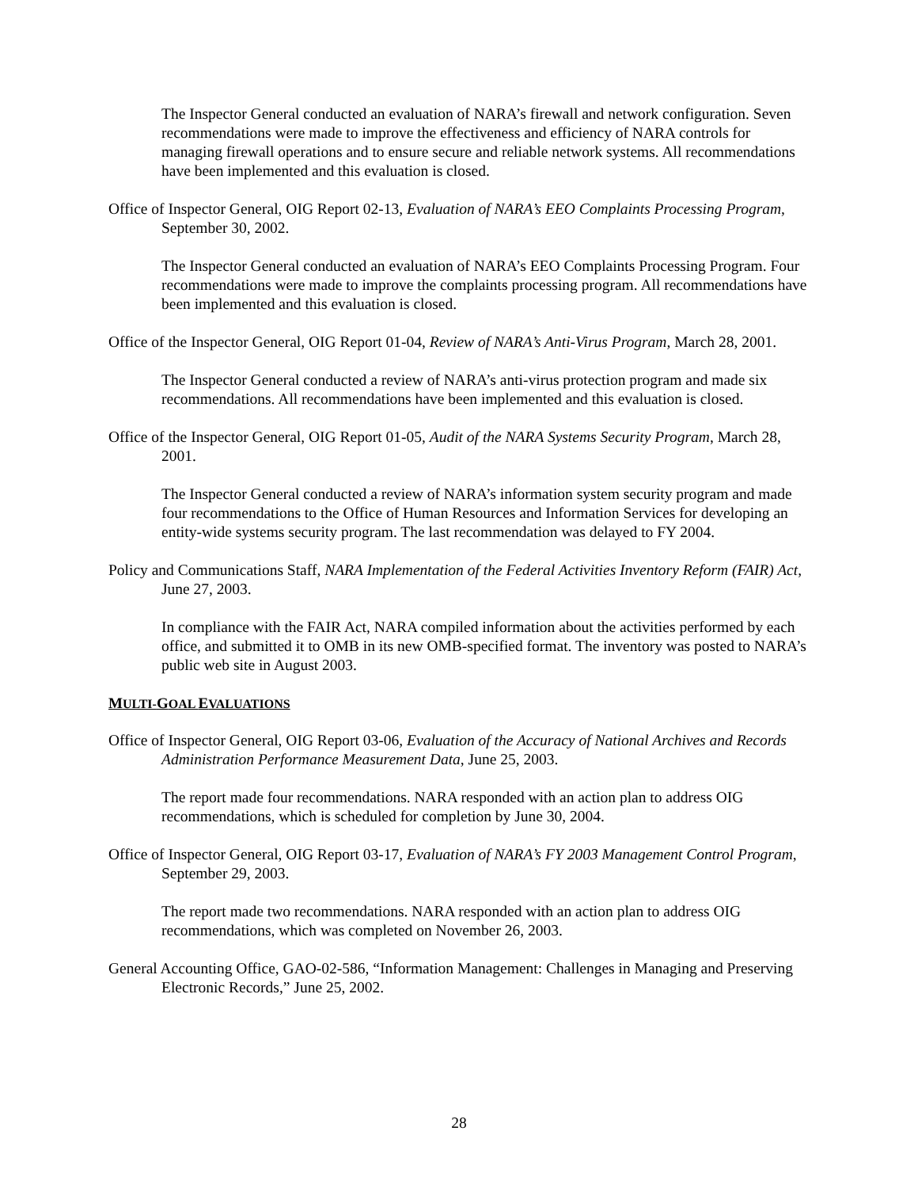The Inspector General conducted an evaluation of NARA’s firewall and network configuration. Seven recommendations were made to improve the effectiveness and efficiency of NARA controls for managing firewall operations and to ensure secure and reliable network systems. All recommendations have been implemented and this evaluation is closed.
Office of Inspector General, OIG Report 02-13, Evaluation of NARA’s EEO Complaints Processing Program, September 30, 2002.
The Inspector General conducted an evaluation of NARA’s EEO Complaints Processing Program. Four recommendations were made to improve the complaints processing program. All recommendations have been implemented and this evaluation is closed.
Office of the Inspector General, OIG Report 01-04, Review of NARA’s Anti-Virus Program, March 28, 2001.
The Inspector General conducted a review of NARA’s anti-virus protection program and made six recommendations. All recommendations have been implemented and this evaluation is closed.
Office of the Inspector General, OIG Report 01-05, Audit of the NARA Systems Security Program, March 28, 2001.
The Inspector General conducted a review of NARA’s information system security program and made four recommendations to the Office of Human Resources and Information Services for developing an entity-wide systems security program. The last recommendation was delayed to FY 2004.
Policy and Communications Staff, NARA Implementation of the Federal Activities Inventory Reform (FAIR) Act, June 27, 2003.
In compliance with the FAIR Act, NARA compiled information about the activities performed by each office, and submitted it to OMB in its new OMB-specified format. The inventory was posted to NARA’s public web site in August 2003.
MULTI-GOAL EVALUATIONS
Office of Inspector General, OIG Report 03-06, Evaluation of the Accuracy of National Archives and Records Administration Performance Measurement Data, June 25, 2003.
The report made four recommendations. NARA responded with an action plan to address OIG recommendations, which is scheduled for completion by June 30, 2004.
Office of Inspector General, OIG Report 03-17, Evaluation of NARA’s FY 2003 Management Control Program, September 29, 2003.
The report made two recommendations. NARA responded with an action plan to address OIG recommendations, which was completed on November 26, 2003.
General Accounting Office, GAO-02-586, “Information Management: Challenges in Managing and Preserving Electronic Records,” June 25, 2002.
28